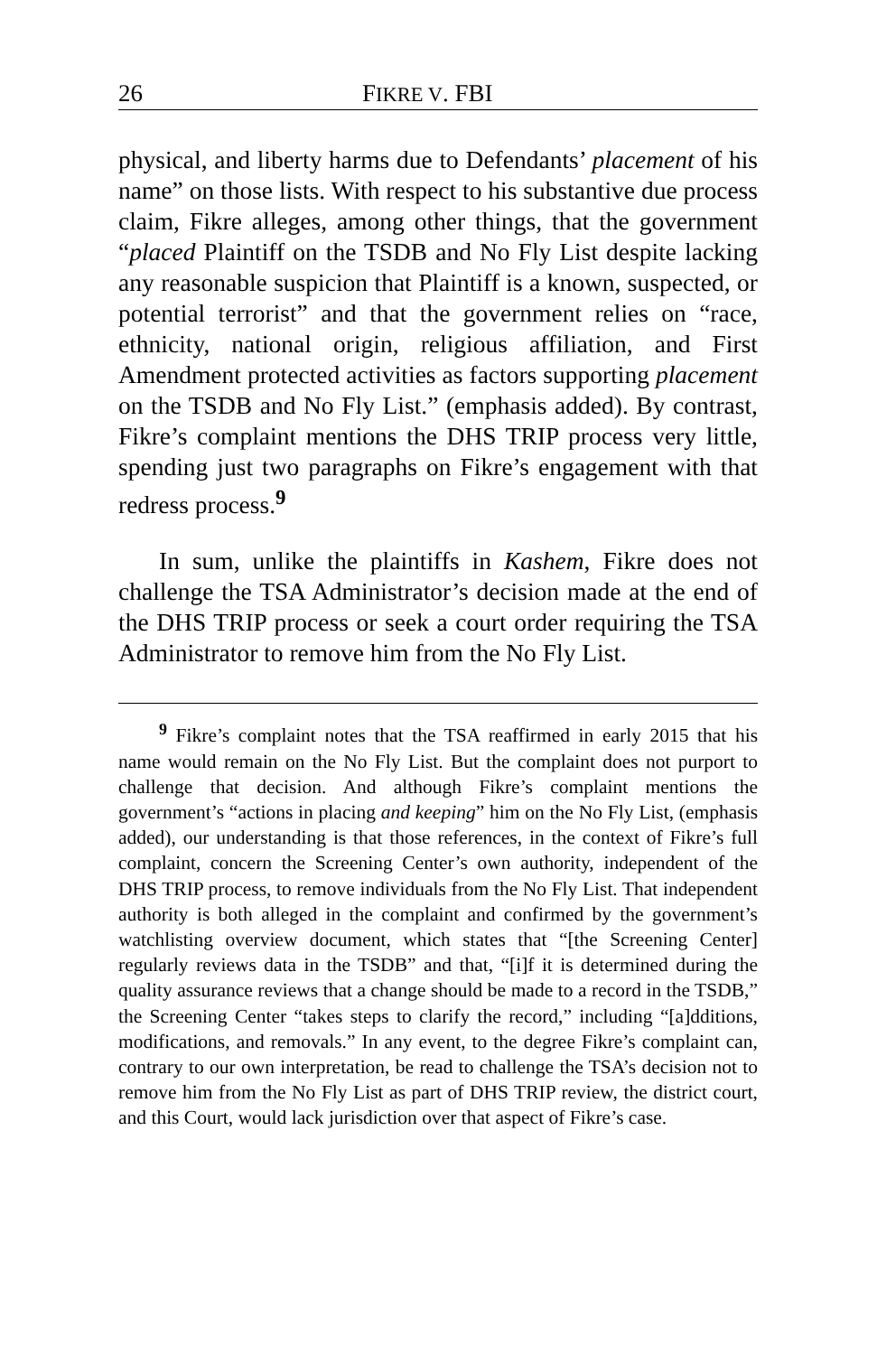26 FIKRE V. FBI
physical, and liberty harms due to Defendants’ placement of his name” on those lists. With respect to his substantive due process claim, Fikre alleges, among other things, that the government “placed Plaintiff on the TSDB and No Fly List despite lacking any reasonable suspicion that Plaintiff is a known, suspected, or potential terrorist” and that the government relies on “race, ethnicity, national origin, religious affiliation, and First Amendment protected activities as factors supporting placement on the TSDB and No Fly List.” (emphasis added). By contrast, Fikre’s complaint mentions the DHS TRIP process very little, spending just two paragraphs on Fikre’s engagement with that redress process.<sup>9</sup>
In sum, unlike the plaintiffs in Kashem, Fikre does not challenge the TSA Administrator’s decision made at the end of the DHS TRIP process or seek a court order requiring the TSA Administrator to remove him from the No Fly List.
<sup>9</sup> Fikre’s complaint notes that the TSA reaffirmed in early 2015 that his name would remain on the No Fly List. But the complaint does not purport to challenge that decision. And although Fikre’s complaint mentions the government’s “actions in placing and keeping” him on the No Fly List, (emphasis added), our understanding is that those references, in the context of Fikre’s full complaint, concern the Screening Center’s own authority, independent of the DHS TRIP process, to remove individuals from the No Fly List. That independent authority is both alleged in the complaint and confirmed by the government’s watchlisting overview document, which states that “[the Screening Center] regularly reviews data in the TSDB” and that, “[i]f it is determined during the quality assurance reviews that a change should be made to a record in the TSDB,” the Screening Center “takes steps to clarify the record,” including “[a]dditions, modifications, and removals.” In any event, to the degree Fikre’s complaint can, contrary to our own interpretation, be read to challenge the TSA’s decision not to remove him from the No Fly List as part of DHS TRIP review, the district court, and this Court, would lack jurisdiction over that aspect of Fikre’s case.